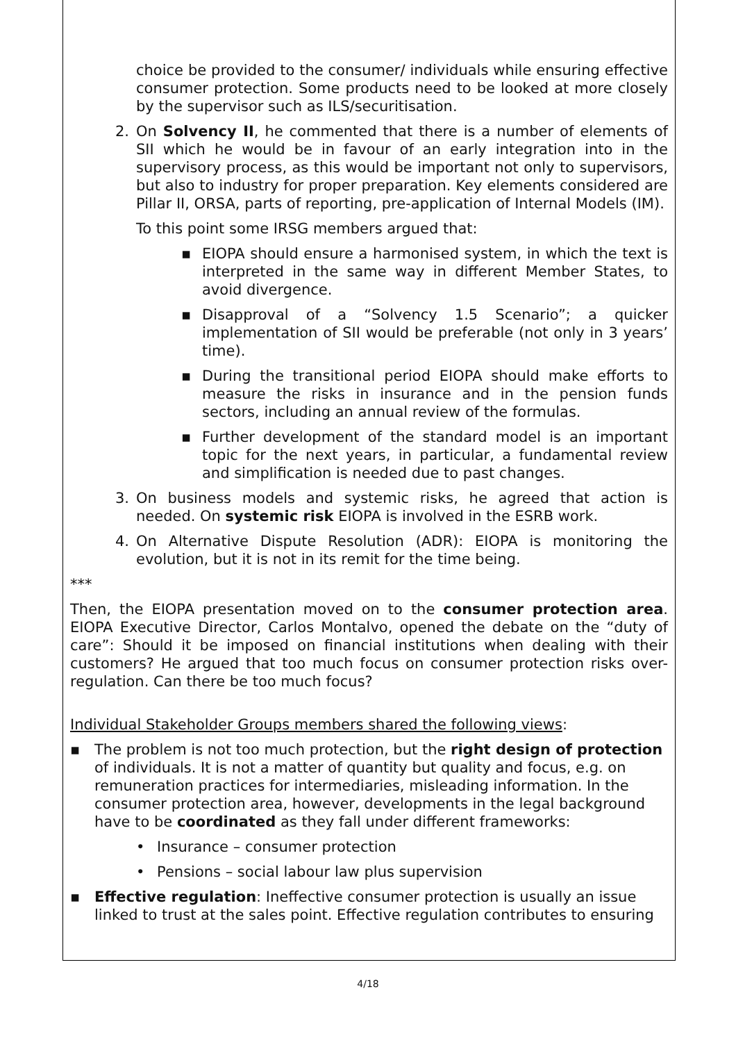choice be provided to the consumer/ individuals while ensuring effective consumer protection. Some products need to be looked at more closely by the supervisor such as ILS/securitisation.
2. On Solvency II, he commented that there is a number of elements of SII which he would be in favour of an early integration into in the supervisory process, as this would be important not only to supervisors, but also to industry for proper preparation. Key elements considered are Pillar II, ORSA, parts of reporting, pre-application of Internal Models (IM).
To this point some IRSG members argued that:
▪ EIOPA should ensure a harmonised system, in which the text is interpreted in the same way in different Member States, to avoid divergence.
▪ Disapproval of a “Solvency 1.5 Scenario”; a quicker implementation of SII would be preferable (not only in 3 years’ time).
▪ During the transitional period EIOPA should make efforts to measure the risks in insurance and in the pension funds sectors, including an annual review of the formulas.
▪ Further development of the standard model is an important topic for the next years, in particular, a fundamental review and simplification is needed due to past changes.
3. On business models and systemic risks, he agreed that action is needed. On systemic risk EIOPA is involved in the ESRB work.
4. On Alternative Dispute Resolution (ADR): EIOPA is monitoring the evolution, but it is not in its remit for the time being.
***
Then, the EIOPA presentation moved on to the consumer protection area. EIOPA Executive Director, Carlos Montalvo, opened the debate on the “duty of care”: Should it be imposed on financial institutions when dealing with their customers? He argued that too much focus on consumer protection risks over-regulation. Can there be too much focus?
Individual Stakeholder Groups members shared the following views:
▪ The problem is not too much protection, but the right design of protection of individuals. It is not a matter of quantity but quality and focus, e.g. on remuneration practices for intermediaries, misleading information. In the consumer protection area, however, developments in the legal background have to be coordinated as they fall under different frameworks:
• Insurance – consumer protection
• Pensions – social labour law plus supervision
▪ Effective regulation: Ineffective consumer protection is usually an issue linked to trust at the sales point. Effective regulation contributes to ensuring
4/18